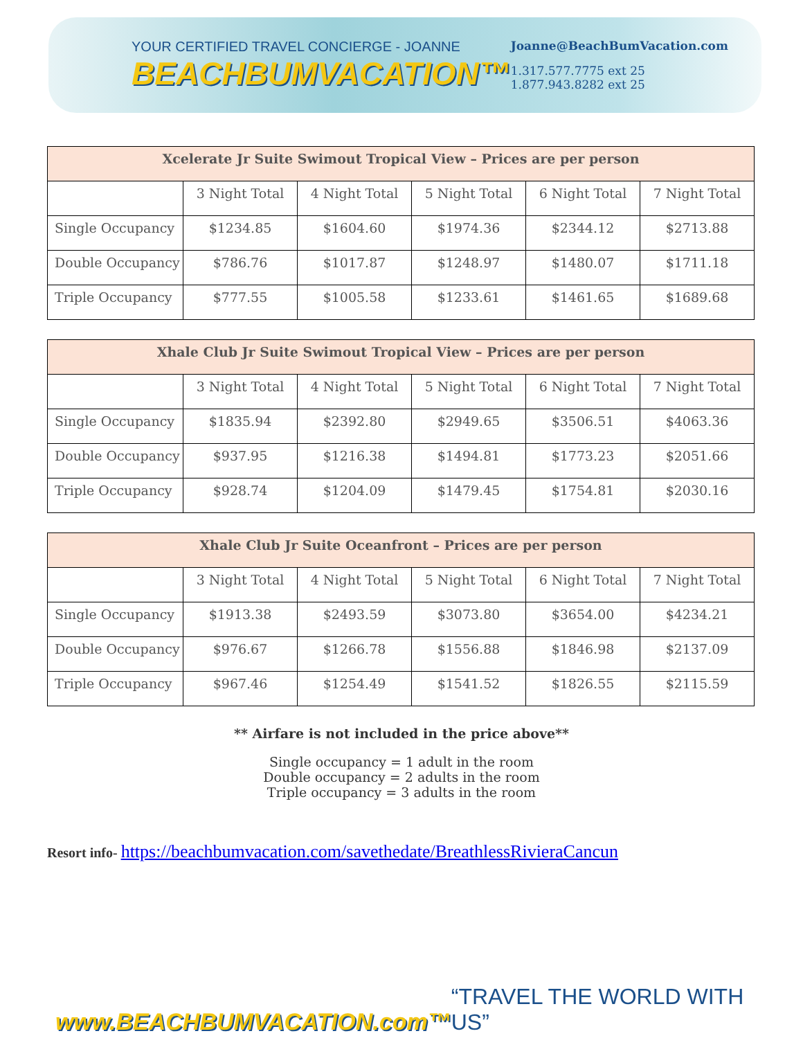YOUR CERTIFIED TRAVEL CONCIERGE - JOANNE
BEACHBUMVACATION™
Joanne@BeachBumVacation.com
1.317.577.7775 ext 25
1.877.943.8282 ext 25
| Xcelerate Jr Suite Swimout Tropical View – Prices are per person | | | | | |
| --- | --- | --- | --- | --- | --- |
| | 3 Night Total | 4 Night Total | 5 Night Total | 6 Night Total | 7 Night Total |
| Single Occupancy | $1234.85 | $1604.60 | $1974.36 | $2344.12 | $2713.88 |
| Double Occupancy | $786.76 | $1017.87 | $1248.97 | $1480.07 | $1711.18 |
| Triple Occupancy | $777.55 | $1005.58 | $1233.61 | $1461.65 | $1689.68 |
| Xhale Club Jr Suite Swimout Tropical View – Prices are per person | | | | | |
| --- | --- | --- | --- | --- | --- |
| | 3 Night Total | 4 Night Total | 5 Night Total | 6 Night Total | 7 Night Total |
| Single Occupancy | $1835.94 | $2392.80 | $2949.65 | $3506.51 | $4063.36 |
| Double Occupancy | $937.95 | $1216.38 | $1494.81 | $1773.23 | $2051.66 |
| Triple Occupancy | $928.74 | $1204.09 | $1479.45 | $1754.81 | $2030.16 |
| Xhale Club Jr Suite Oceanfront – Prices are per person | | | | | |
| --- | --- | --- | --- | --- | --- |
| | 3 Night Total | 4 Night Total | 5 Night Total | 6 Night Total | 7 Night Total |
| Single Occupancy | $1913.38 | $2493.59 | $3073.80 | $3654.00 | $4234.21 |
| Double Occupancy | $976.67 | $1266.78 | $1556.88 | $1846.98 | $2137.09 |
| Triple Occupancy | $967.46 | $1254.49 | $1541.52 | $1826.55 | $2115.59 |
** Airfare is not included in the price above**
Single occupancy = 1 adult in the room
Double occupancy = 2 adults in the room
Triple occupancy = 3 adults in the room
Resort info- https://beachbumvacation.com/savethedate/BreathlessRivieraCancun
www.BEACHBUMVACATION.com™
“TRAVEL THE WORLD WITH US”